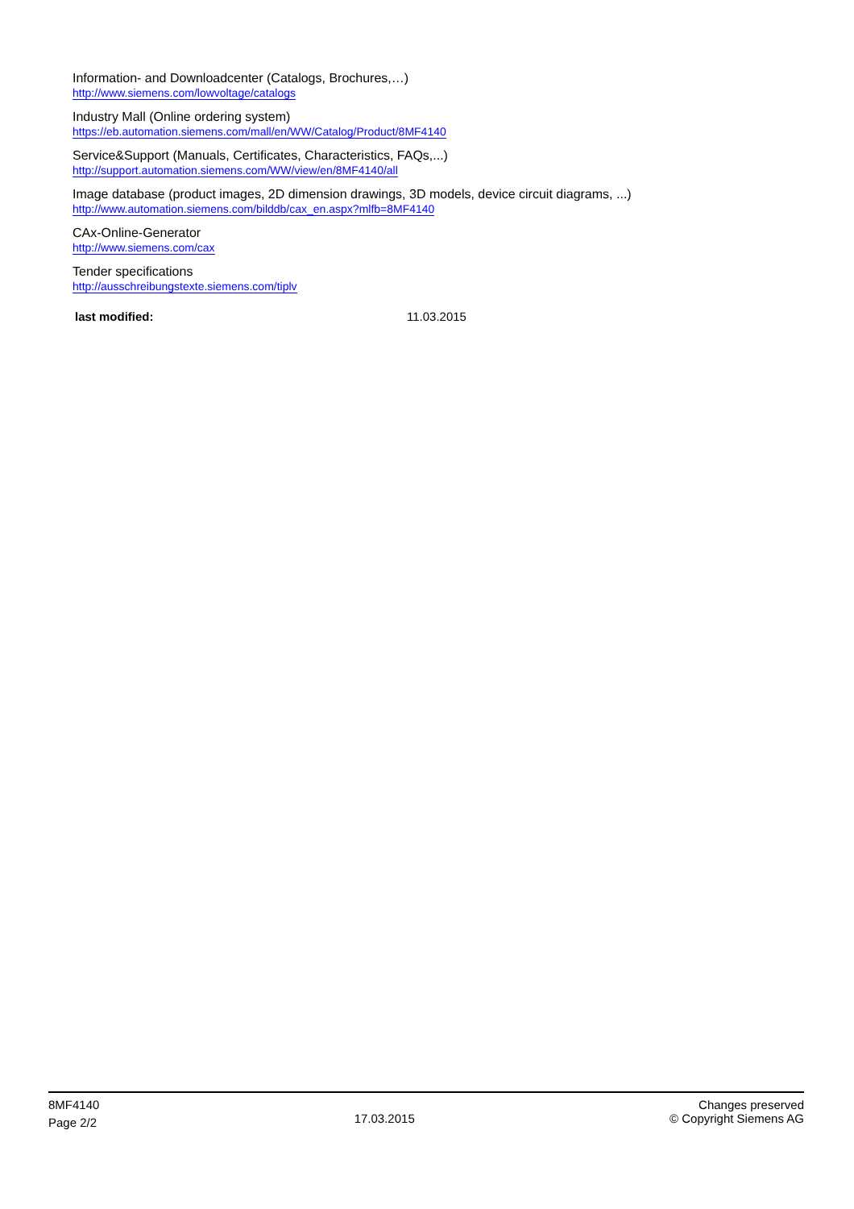Information- and Downloadcenter (Catalogs, Brochures,…)
http://www.siemens.com/lowvoltage/catalogs
Industry Mall (Online ordering system)
https://eb.automation.siemens.com/mall/en/WW/Catalog/Product/8MF4140
Service&Support (Manuals, Certificates, Characteristics, FAQs,...)
http://support.automation.siemens.com/WW/view/en/8MF4140/all
Image database (product images, 2D dimension drawings, 3D models, device circuit diagrams, ...)
http://www.automation.siemens.com/bilddb/cax_en.aspx?mlfb=8MF4140
CAx-Online-Generator
http://www.siemens.com/cax
Tender specifications
http://ausschreibungstexte.siemens.com/tiplv
last modified: 11.03.2015
8MF4140
Page 2/2
17.03.2015
Changes preserved
© Copyright Siemens AG